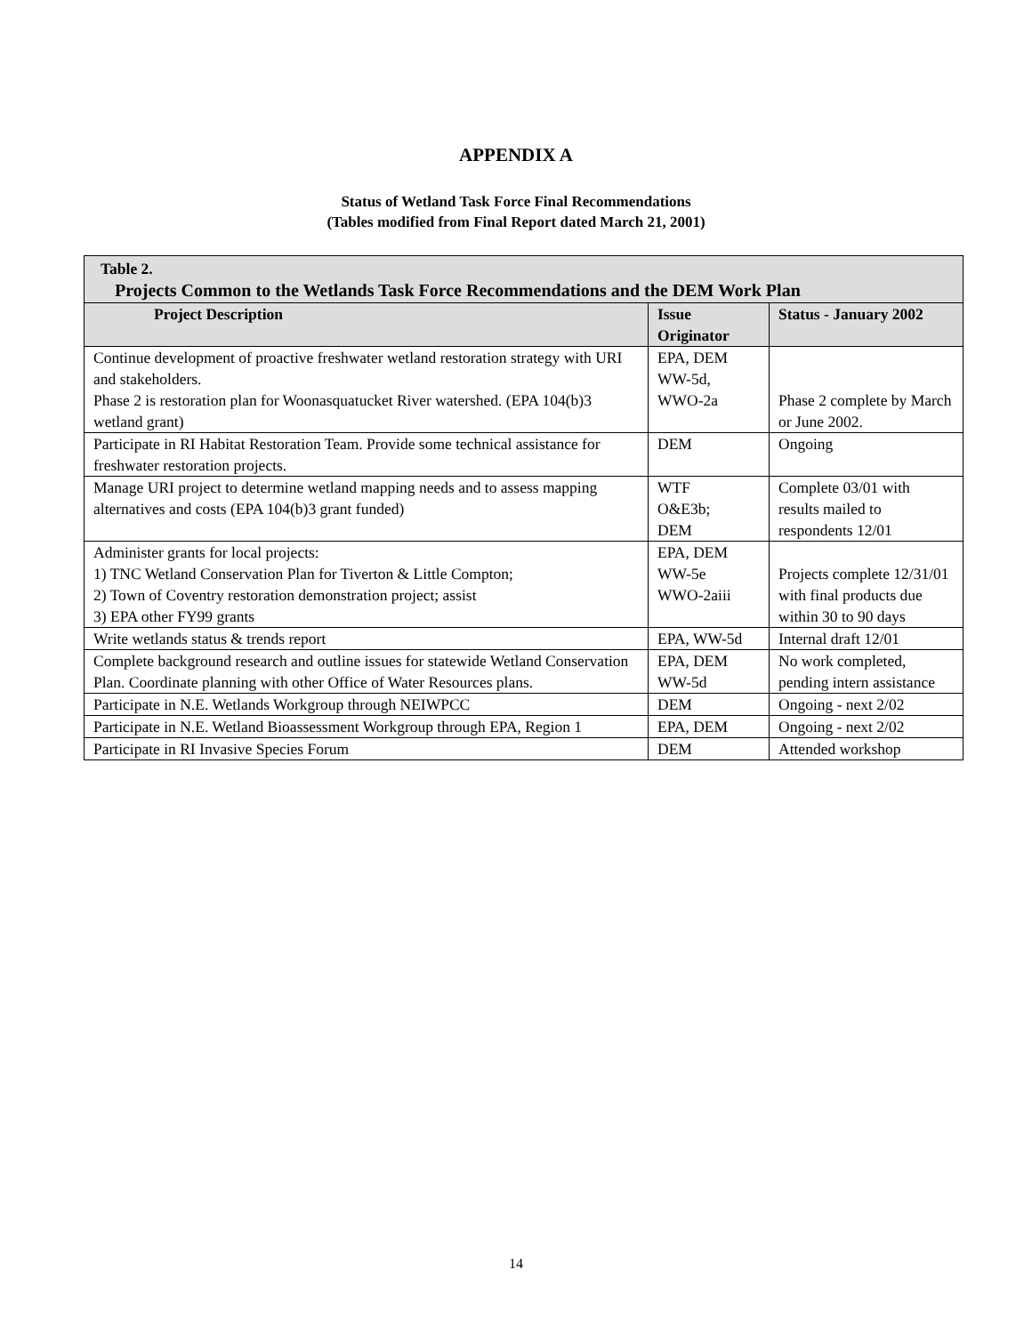APPENDIX A
Status of Wetland Task Force Final Recommendations
(Tables modified from Final Report dated March 21, 2001)
| Table 2. Projects Common to the Wetlands Task Force Recommendations and the DEM Work Plan | | |
| Project Description | Issue Originator | Status - January 2002 |
| Continue development of proactive freshwater wetland restoration strategy with URI and stakeholders. Phase 2 is restoration plan for Woonasquatucket River watershed. (EPA 104(b)3 wetland grant) | EPA, DEM WW-5d, WWO-2a | Phase 2 complete by March or June 2002. |
| Participate in RI Habitat Restoration Team. Provide some technical assistance for freshwater restoration projects. | DEM | Ongoing |
| Manage URI project to determine wetland mapping needs and to assess mapping alternatives and costs (EPA 104(b)3 grant funded) | WTF O&E3b; DEM | Complete 03/01 with results mailed to respondents 12/01 |
| Administer grants for local projects: 1) TNC Wetland Conservation Plan for Tiverton & Little Compton; 2) Town of Coventry restoration demonstration project; assist 3) EPA other FY99 grants | EPA, DEM WW-5e WWO-2aiii | Projects complete 12/31/01 with final products due within 30 to 90 days |
| Write wetlands status & trends report | EPA, WW-5d | Internal draft 12/01 |
| Complete background research and outline issues for statewide Wetland Conservation Plan. Coordinate planning with other Office of Water Resources plans. | EPA, DEM WW-5d | No work completed, pending intern assistance |
| Participate in N.E. Wetlands Workgroup through NEIWPCC | DEM | Ongoing - next 2/02 |
| Participate in N.E. Wetland Bioassessment Workgroup through EPA, Region 1 | EPA, DEM | Ongoing - next 2/02 |
| Participate in RI Invasive Species Forum | DEM | Attended workshop |
14